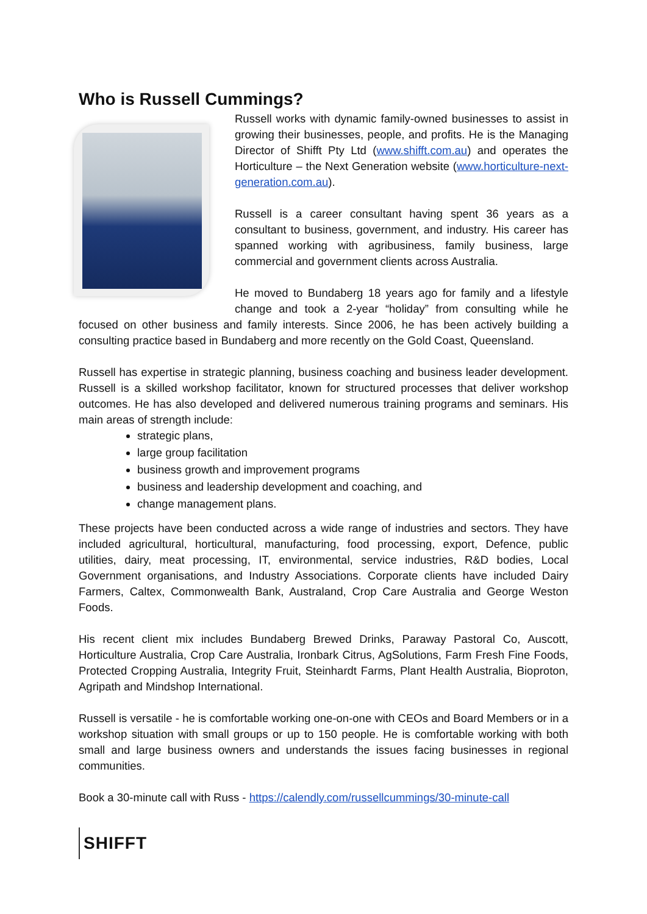Who is Russell Cummings?
Russell works with dynamic family-owned businesses to assist in growing their businesses, people, and profits. He is the Managing Director of Shifft Pty Ltd (www.shifft.com.au) and operates the Horticulture – the Next Generation website (www.horticulture-next-generation.com.au).
Russell is a career consultant having spent 36 years as a consultant to business, government, and industry. His career has spanned working with agribusiness, family business, large commercial and government clients across Australia.
He moved to Bundaberg 18 years ago for family and a lifestyle change and took a 2-year “holiday” from consulting while he focused on other business and family interests. Since 2006, he has been actively building a consulting practice based in Bundaberg and more recently on the Gold Coast, Queensland.
Russell has expertise in strategic planning, business coaching and business leader development. Russell is a skilled workshop facilitator, known for structured processes that deliver workshop outcomes. He has also developed and delivered numerous training programs and seminars. His main areas of strength include:
strategic plans,
large group facilitation
business growth and improvement programs
business and leadership development and coaching, and
change management plans.
These projects have been conducted across a wide range of industries and sectors. They have included agricultural, horticultural, manufacturing, food processing, export, Defence, public utilities, dairy, meat processing, IT, environmental, service industries, R&D bodies, Local Government organisations, and Industry Associations. Corporate clients have included Dairy Farmers, Caltex, Commonwealth Bank, Australand, Crop Care Australia and George Weston Foods.
His recent client mix includes Bundaberg Brewed Drinks, Paraway Pastoral Co, Auscott, Horticulture Australia, Crop Care Australia, Ironbark Citrus, AgSolutions, Farm Fresh Fine Foods, Protected Cropping Australia, Integrity Fruit, Steinhardt Farms, Plant Health Australia, Bioproton, Agripath and Mindshop International.
Russell is versatile - he is comfortable working one-on-one with CEOs and Board Members or in a workshop situation with small groups or up to 150 people. He is comfortable working with both small and large business owners and understands the issues facing businesses in regional communities.
Book a 30-minute call with Russ - https://calendly.com/russellcummings/30-minute-call
SHIFFT